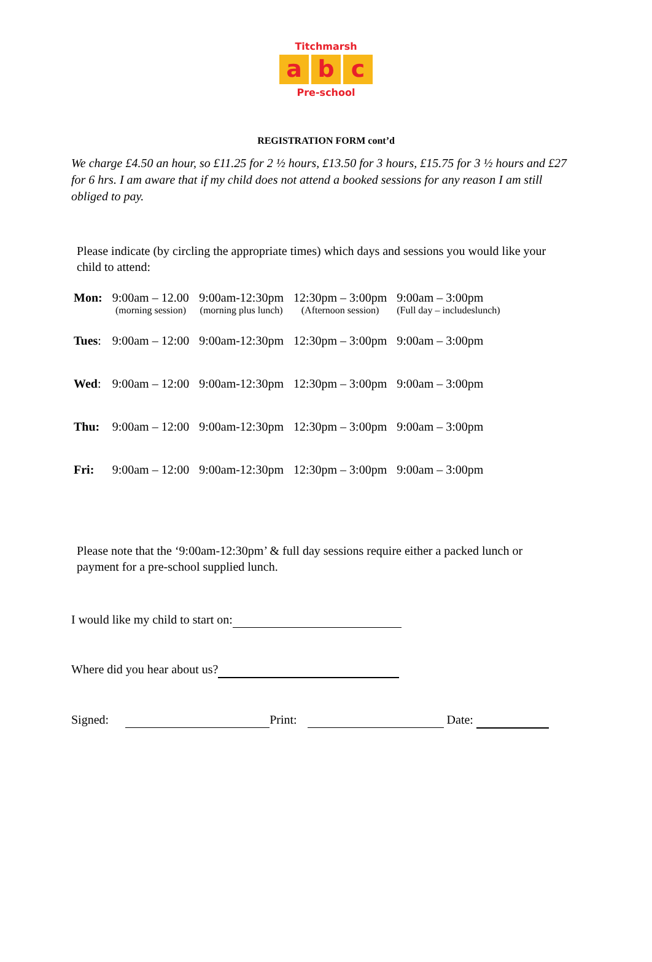Titchmarsh
ab c
Pre-school
REGISTRATION FORM cont’d
We charge £4.50 an hour, so £11.25 for 2 ½ hours, £13.50 for 3 hours, £15.75 for 3 ½ hours and £27 for 6 hrs. I am aware that if my child does not attend a booked sessions for any reason I am still obliged to pay.
Please indicate (by circling the appropriate times) which days and sessions you would like your child to attend:
| Mon: | 9:00am – 12.00 (morning session) | 9:00am-12:30pm (morning plus lunch) | 12:30pm – 3:00pm (Afternoon session) | 9:00am – 3:00pm (Full day – includeslunch) |
| Tues : | 9:00am – 12:00 | 9:00am-12:30pm | 12:30pm – 3:00pm | 9:00am – 3:00pm |
| Wed : | 9:00am – 12:00 | 9:00am-12:30pm | 12:30pm – 3:00pm | 9:00am – 3:00pm |
| Thu: | 9:00am – 12:00 | 9:00am-12:30pm | 12:30pm – 3:00pm | 9:00am – 3:00pm |
| Fri: | 9:00am – 12:00 | 9:00am-12:30pm | 12:30pm – 3:00pm | 9:00am – 3:00pm |
Please note that the ‘9:00am-12:30pm’ & full day sessions require either a packed lunch or payment for a pre-school supplied lunch.
I would like my child to start on:
Where did you hear about us?
Signed: Print: Date: